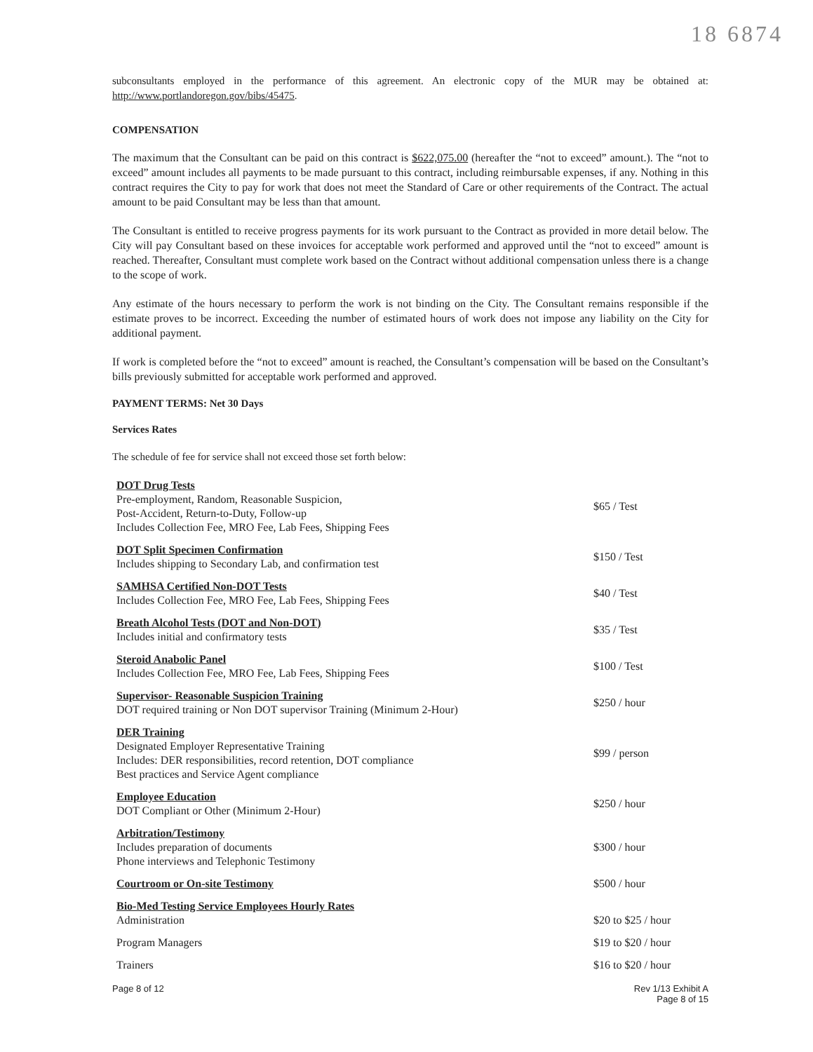18 6874
subconsultants employed in the performance of this agreement. An electronic copy of the MUR may be obtained at: http://www.portlandoregon.gov/bibs/45475.
COMPENSATION
The maximum that the Consultant can be paid on this contract is $622,075.00 (hereafter the “not to exceed” amount.). The “not to exceed” amount includes all payments to be made pursuant to this contract, including reimbursable expenses, if any. Nothing in this contract requires the City to pay for work that does not meet the Standard of Care or other requirements of the Contract. The actual amount to be paid Consultant may be less than that amount.
The Consultant is entitled to receive progress payments for its work pursuant to the Contract as provided in more detail below. The City will pay Consultant based on these invoices for acceptable work performed and approved until the “not to exceed” amount is reached. Thereafter, Consultant must complete work based on the Contract without additional compensation unless there is a change to the scope of work.
Any estimate of the hours necessary to perform the work is not binding on the City. The Consultant remains responsible if the estimate proves to be incorrect. Exceeding the number of estimated hours of work does not impose any liability on the City for additional payment.
If work is completed before the “not to exceed” amount is reached, the Consultant’s compensation will be based on the Consultant’s bills previously submitted for acceptable work performed and approved.
PAYMENT TERMS: Net 30 Days
Services Rates
The schedule of fee for service shall not exceed those set forth below:
| DOT Drug Tests Pre-employment, Random, Reasonable Suspicion, Post-Accident, Return-to-Duty, Follow-up Includes Collection Fee, MRO Fee, Lab Fees, Shipping Fees | $65 / Test |
| DOT Split Specimen Confirmation Includes shipping to Secondary Lab, and confirmation test | $150 / Test |
| SAMHSA Certified Non-DOT Tests Includes Collection Fee, MRO Fee, Lab Fees, Shipping Fees | $40 / Test |
| Breath Alcohol Tests (DOT and Non-DOT) Includes initial and confirmatory tests | $35 / Test |
| Steroid Anabolic Panel Includes Collection Fee, MRO Fee, Lab Fees, Shipping Fees | $100 / Test |
| Supervisor- Reasonable Suspicion Training DOT required training or Non DOT supervisor Training (Minimum 2-Hour) | $250 / hour |
| DER Training Designated Employer Representative Training Includes: DER responsibilities, record retention, DOT compliance Best practices and Service Agent compliance | $99 / person |
| Employee Education DOT Compliant or Other (Minimum 2-Hour) | $250 / hour |
| Arbitration/Testimony Includes preparation of documents Phone interviews and Telephonic Testimony | $300 / hour |
| Courtroom or On-site Testimony | $500 / hour |
| Bio-Med Testing Service Employees Hourly Rates Administration | $20 to $25 / hour |
| Program Managers | $19 to $20 / hour |
| Trainers | $16 to $20 / hour |
Page 8 of 12 Rev 1/13 Exhibit A
Page 8 of 15